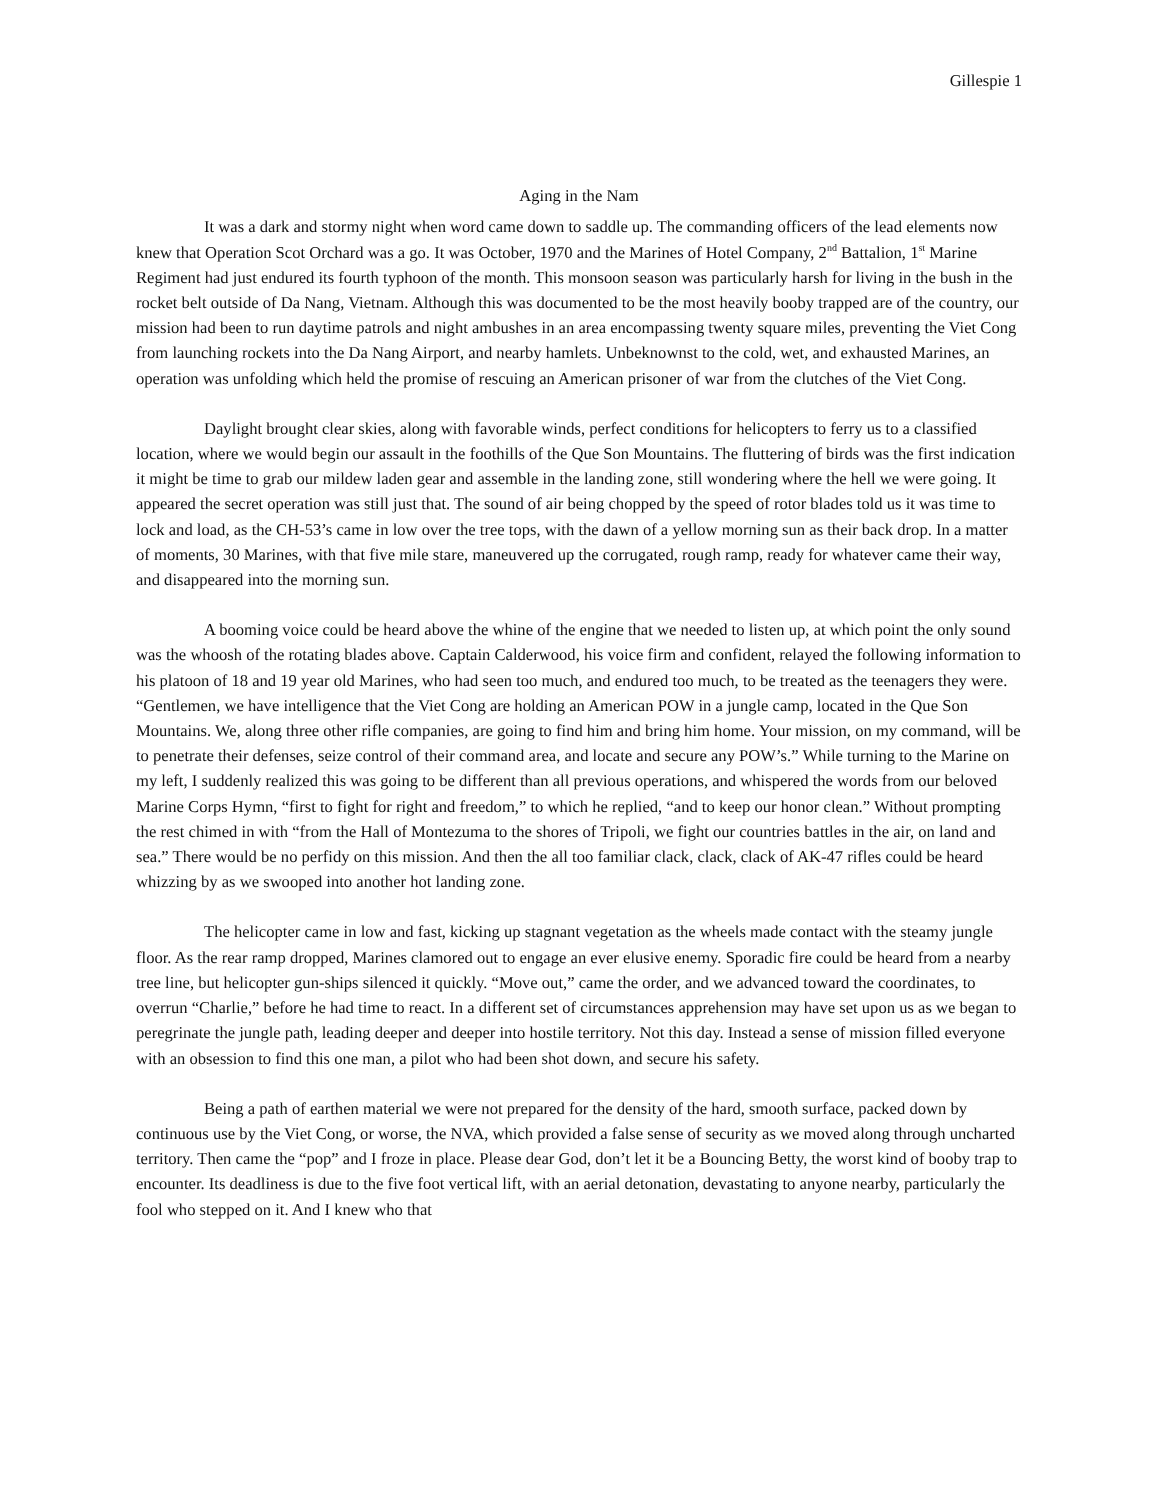Gillespie 1
Aging in the Nam
It was a dark and stormy night when word came down to saddle up. The commanding officers of the lead elements now knew that Operation Scot Orchard was a go. It was October, 1970 and the Marines of Hotel Company, 2<sup>nd</sup> Battalion, 1<sup>st</sup> Marine Regiment had just endured its fourth typhoon of the month. This monsoon season was particularly harsh for living in the bush in the rocket belt outside of Da Nang, Vietnam. Although this was documented to be the most heavily booby trapped are of the country, our mission had been to run daytime patrols and night ambushes in an area encompassing twenty square miles, preventing the Viet Cong from launching rockets into the Da Nang Airport, and nearby hamlets. Unbeknownst to the cold, wet, and exhausted Marines, an operation was unfolding which held the promise of rescuing an American prisoner of war from the clutches of the Viet Cong.
Daylight brought clear skies, along with favorable winds, perfect conditions for helicopters to ferry us to a classified location, where we would begin our assault in the foothills of the Que Son Mountains. The fluttering of birds was the first indication it might be time to grab our mildew laden gear and assemble in the landing zone, still wondering where the hell we were going. It appeared the secret operation was still just that. The sound of air being chopped by the speed of rotor blades told us it was time to lock and load, as the CH-53’s came in low over the tree tops, with the dawn of a yellow morning sun as their back drop. In a matter of moments, 30 Marines, with that five mile stare, maneuvered up the corrugated, rough ramp, ready for whatever came their way, and disappeared into the morning sun.
A booming voice could be heard above the whine of the engine that we needed to listen up, at which point the only sound was the whoosh of the rotating blades above. Captain Calderwood, his voice firm and confident, relayed the following information to his platoon of 18 and 19 year old Marines, who had seen too much, and endured too much, to be treated as the teenagers they were. “Gentlemen, we have intelligence that the Viet Cong are holding an American POW in a jungle camp, located in the Que Son Mountains. We, along three other rifle companies, are going to find him and bring him home. Your mission, on my command, will be to penetrate their defenses, seize control of their command area, and locate and secure any POW’s.” While turning to the Marine on my left, I suddenly realized this was going to be different than all previous operations, and whispered the words from our beloved Marine Corps Hymn, “first to fight for right and freedom,” to which he replied, “and to keep our honor clean.” Without prompting the rest chimed in with “from the Hall of Montezuma to the shores of Tripoli, we fight our countries battles in the air, on land and sea.” There would be no perfidy on this mission. And then the all too familiar clack, clack, clack of AK-47 rifles could be heard whizzing by as we swooped into another hot landing zone.
The helicopter came in low and fast, kicking up stagnant vegetation as the wheels made contact with the steamy jungle floor. As the rear ramp dropped, Marines clamored out to engage an ever elusive enemy. Sporadic fire could be heard from a nearby tree line, but helicopter gun-ships silenced it quickly. “Move out,” came the order, and we advanced toward the coordinates, to overrun “Charlie,” before he had time to react. In a different set of circumstances apprehension may have set upon us as we began to peregrinate the jungle path, leading deeper and deeper into hostile territory. Not this day. Instead a sense of mission filled everyone with an obsession to find this one man, a pilot who had been shot down, and secure his safety.
Being a path of earthen material we were not prepared for the density of the hard, smooth surface, packed down by continuous use by the Viet Cong, or worse, the NVA, which provided a false sense of security as we moved along through uncharted territory. Then came the “pop” and I froze in place. Please dear God, don’t let it be a Bouncing Betty, the worst kind of booby trap to encounter. Its deadliness is due to the five foot vertical lift, with an aerial detonation, devastating to anyone nearby, particularly the fool who stepped on it. And I knew who that